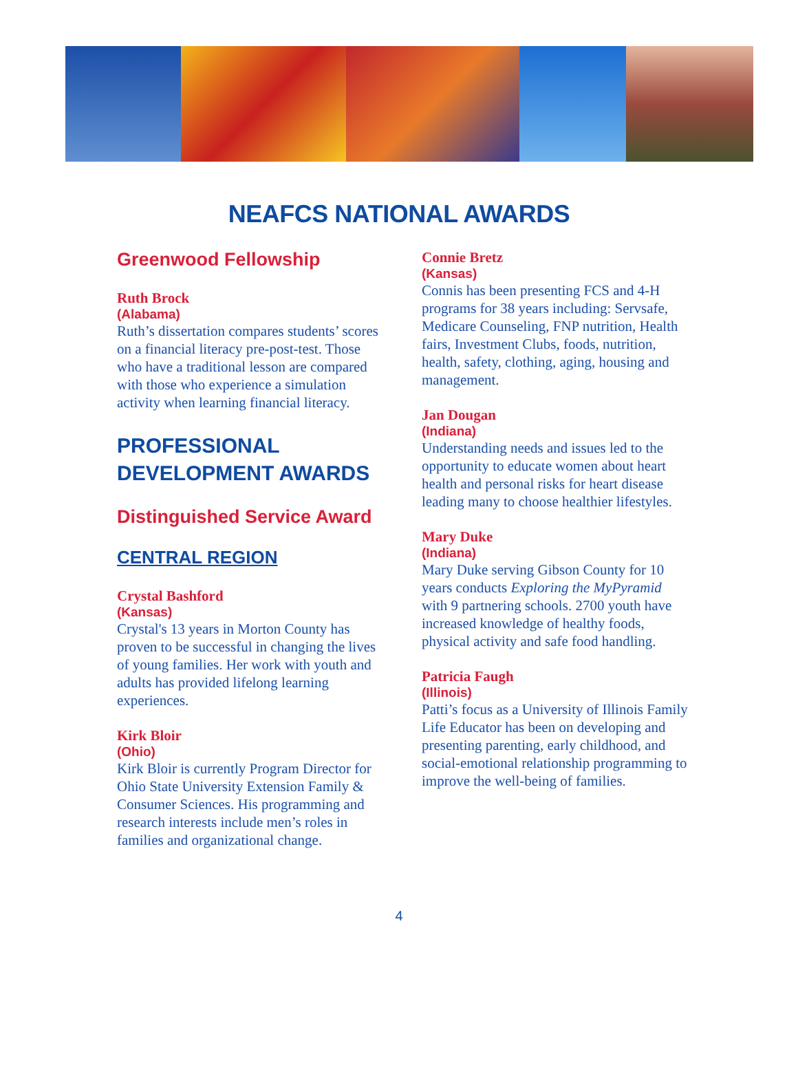NEAFCS NATIONAL AWARDS
Greenwood Fellowship
Ruth Brock
(Alabama)
Ruth’s dissertation compares students’ scores on a financial literacy pre-post-test. Those who have a traditional lesson are compared with those who experience a simulation activity when learning financial literacy.
PROFESSIONAL DEVELOPMENT AWARDS
Distinguished Service Award
CENTRAL REGION
Crystal Bashford
(Kansas)
Crystal's 13 years in Morton County has proven to be successful in changing the lives of young families. Her work with youth and adults has provided lifelong learning experiences.
Kirk Bloir
(Ohio)
Kirk Bloir is currently Program Director for Ohio State University Extension Family & Consumer Sciences. His programming and research interests include men’s roles in families and organizational change.
Connie Bretz
(Kansas)
Connis has been presenting FCS and 4-H programs for 38 years including: Servsafe, Medicare Counseling, FNP nutrition, Health fairs, Investment Clubs, foods, nutrition, health, safety, clothing, aging, housing and management.
Jan Dougan
(Indiana)
Understanding needs and issues led to the opportunity to educate women about heart health and personal risks for heart disease leading many to choose healthier lifestyles.
Mary Duke
(Indiana)
Mary Duke serving Gibson County for 10 years conducts Exploring the MyPyramid with 9 partnering schools. 2700 youth have increased knowledge of healthy foods, physical activity and safe food handling.
Patricia Faugh
(Illinois)
Patti’s focus as a University of Illinois Family Life Educator has been on developing and presenting parenting, early childhood, and social-emotional relationship programming to improve the well-being of families.
4